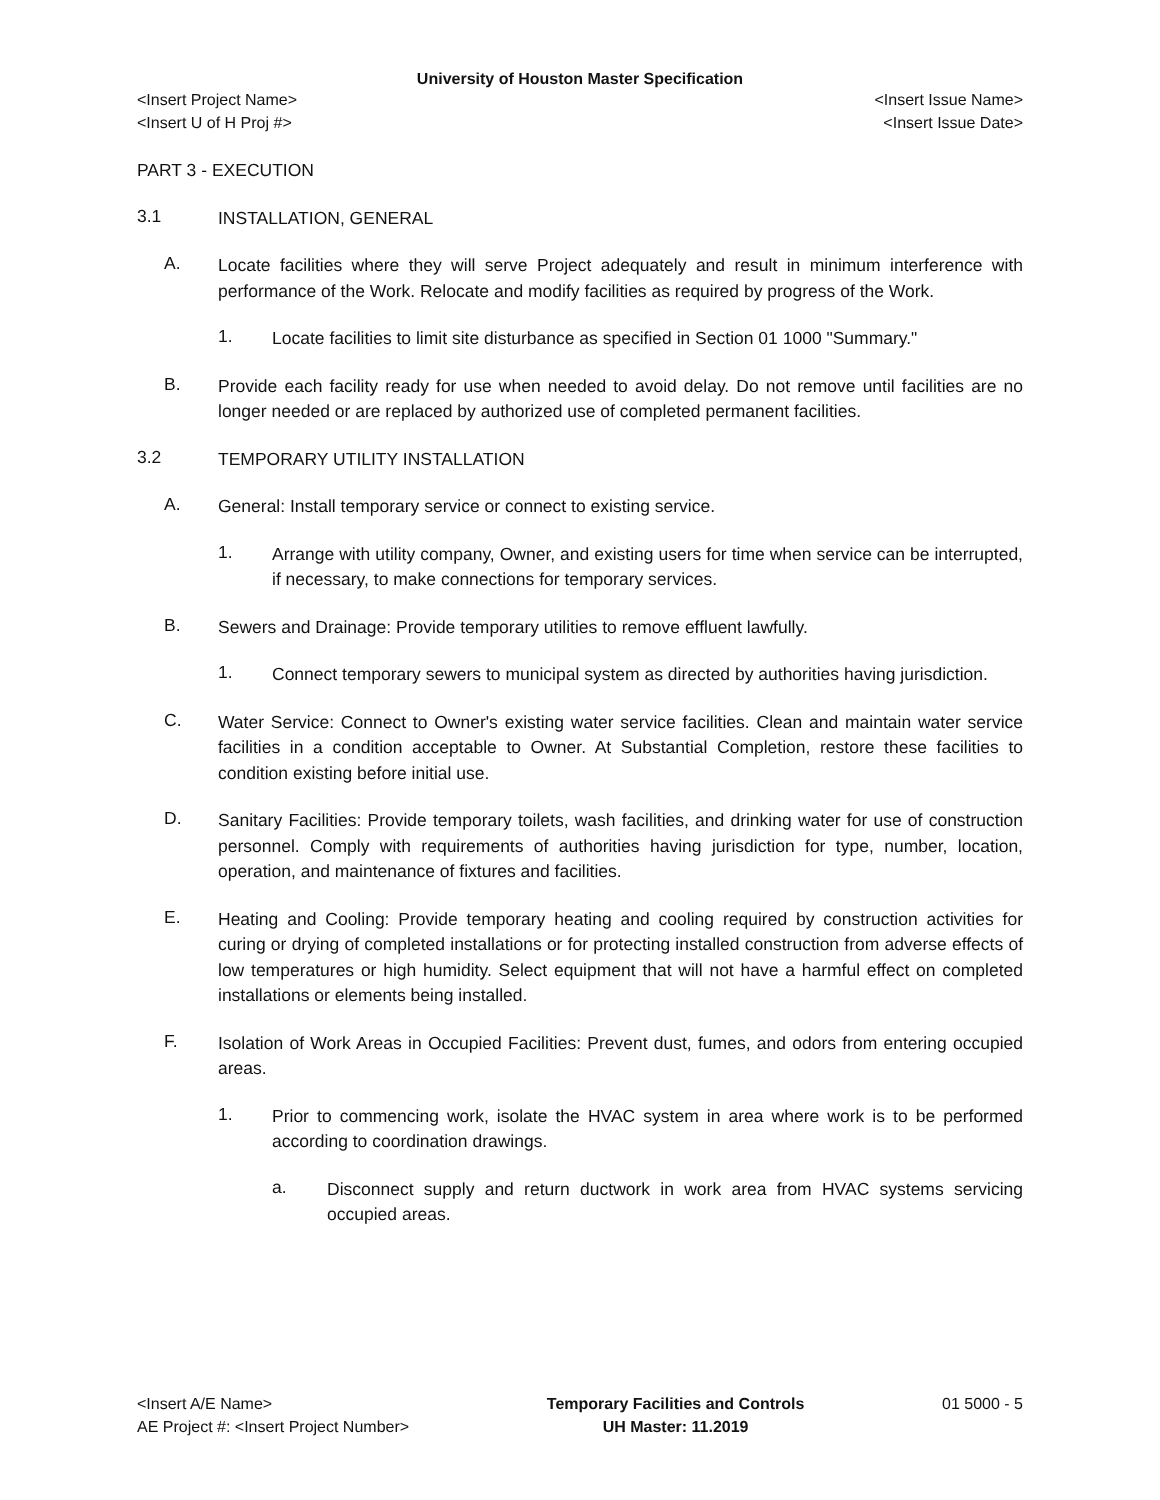University of Houston Master Specification
<Insert Project Name> <Insert Issue Name>
<Insert U of H Proj #> <Insert Issue Date>
PART 3 - EXECUTION
3.1
INSTALLATION, GENERAL
A.
Locate facilities where they will serve Project adequately and result in minimum interference with performance of the Work. Relocate and modify facilities as required by progress of the Work.
1.
Locate facilities to limit site disturbance as specified in Section 01 1000 "Summary."
B.
Provide each facility ready for use when needed to avoid delay. Do not remove until facilities are no longer needed or are replaced by authorized use of completed permanent facilities.
3.2
TEMPORARY UTILITY INSTALLATION
A.
General: Install temporary service or connect to existing service.
1.
Arrange with utility company, Owner, and existing users for time when service can be interrupted, if necessary, to make connections for temporary services.
B.
Sewers and Drainage: Provide temporary utilities to remove effluent lawfully.
1.
Connect temporary sewers to municipal system as directed by authorities having jurisdiction.
C.
Water Service: Connect to Owner's existing water service facilities. Clean and maintain water service facilities in a condition acceptable to Owner. At Substantial Completion, restore these facilities to condition existing before initial use.
D.
Sanitary Facilities: Provide temporary toilets, wash facilities, and drinking water for use of construction personnel. Comply with requirements of authorities having jurisdiction for type, number, location, operation, and maintenance of fixtures and facilities.
E.
Heating and Cooling: Provide temporary heating and cooling required by construction activities for curing or drying of completed installations or for protecting installed construction from adverse effects of low temperatures or high humidity. Select equipment that will not have a harmful effect on completed installations or elements being installed.
F.
Isolation of Work Areas in Occupied Facilities: Prevent dust, fumes, and odors from entering occupied areas.
1.
Prior to commencing work, isolate the HVAC system in area where work is to be performed according to coordination drawings.
a.
Disconnect supply and return ductwork in work area from HVAC systems servicing occupied areas.
<Insert A/E Name>
AE Project #: <Insert Project Number>
Temporary Facilities and Controls
UH Master: 11.2019
01 5000 - 5